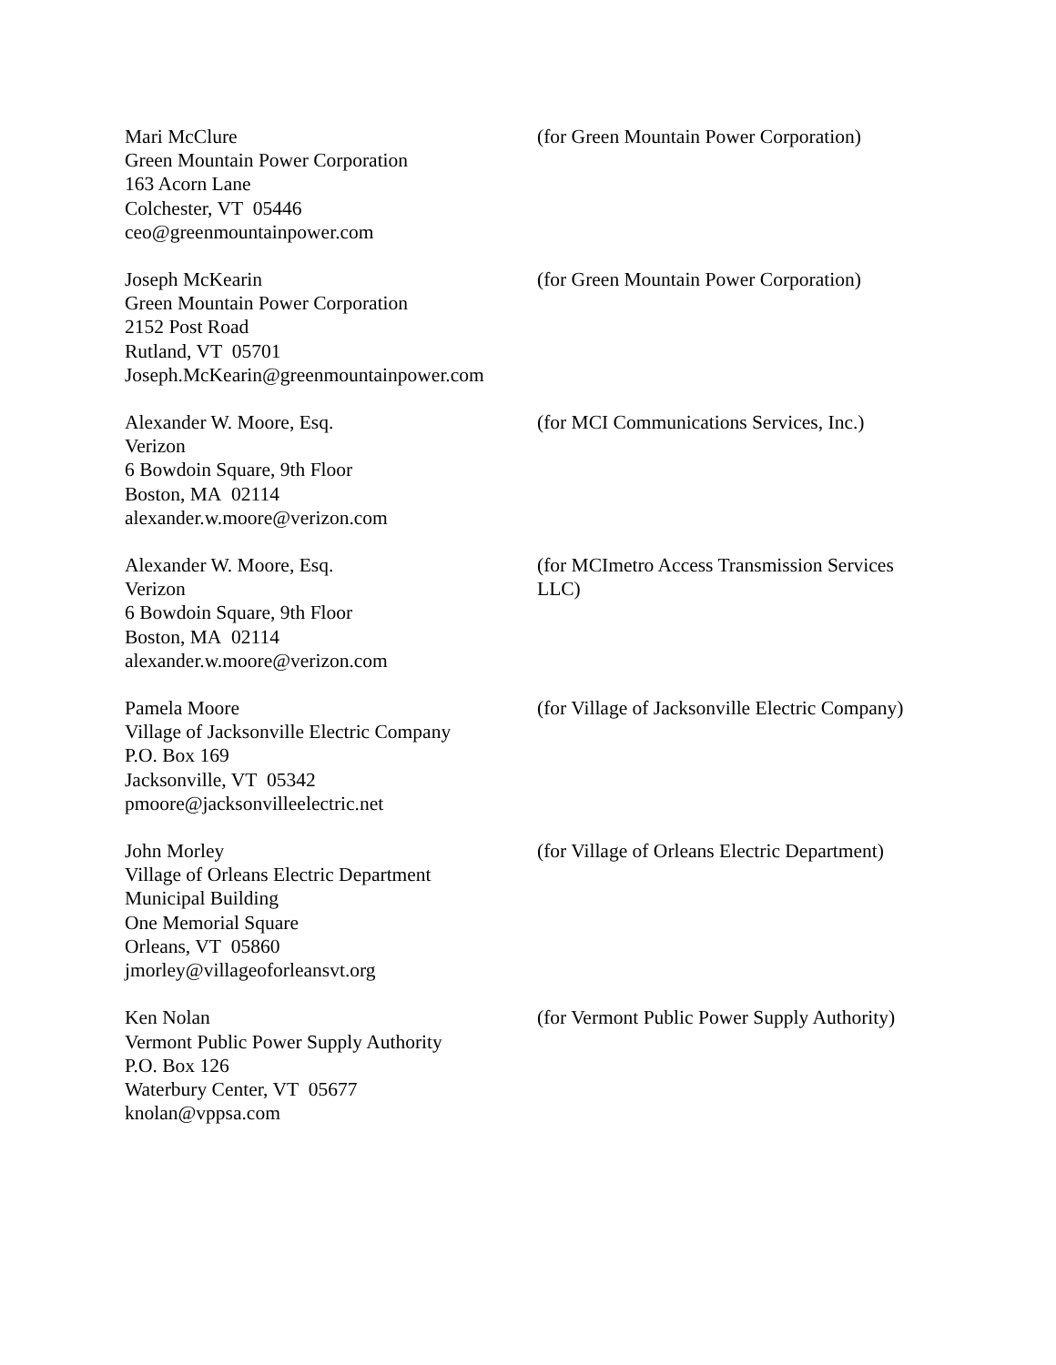Mari McClure
Green Mountain Power Corporation
163 Acorn Lane
Colchester, VT 05446
ceo@greenmountainpower.com
(for Green Mountain Power Corporation)
Joseph McKearin
Green Mountain Power Corporation
2152 Post Road
Rutland, VT 05701
Joseph.McKearin@greenmountainpower.com
(for Green Mountain Power Corporation)
Alexander W. Moore, Esq.
Verizon
6 Bowdoin Square, 9th Floor
Boston, MA 02114
alexander.w.moore@verizon.com
(for MCI Communications Services, Inc.)
Alexander W. Moore, Esq.
Verizon
6 Bowdoin Square, 9th Floor
Boston, MA 02114
alexander.w.moore@verizon.com
(for MCImetro Access Transmission Services LLC)
Pamela Moore
Village of Jacksonville Electric Company
P.O. Box 169
Jacksonville, VT 05342
pmoore@jacksonvilleelectric.net
(for Village of Jacksonville Electric Company)
John Morley
Village of Orleans Electric Department
Municipal Building
One Memorial Square
Orleans, VT 05860
jmorley@villageoforleansvt.org
(for Village of Orleans Electric Department)
Ken Nolan
Vermont Public Power Supply Authority
P.O. Box 126
Waterbury Center, VT 05677
knolan@vppsa.com
(for Vermont Public Power Supply Authority)